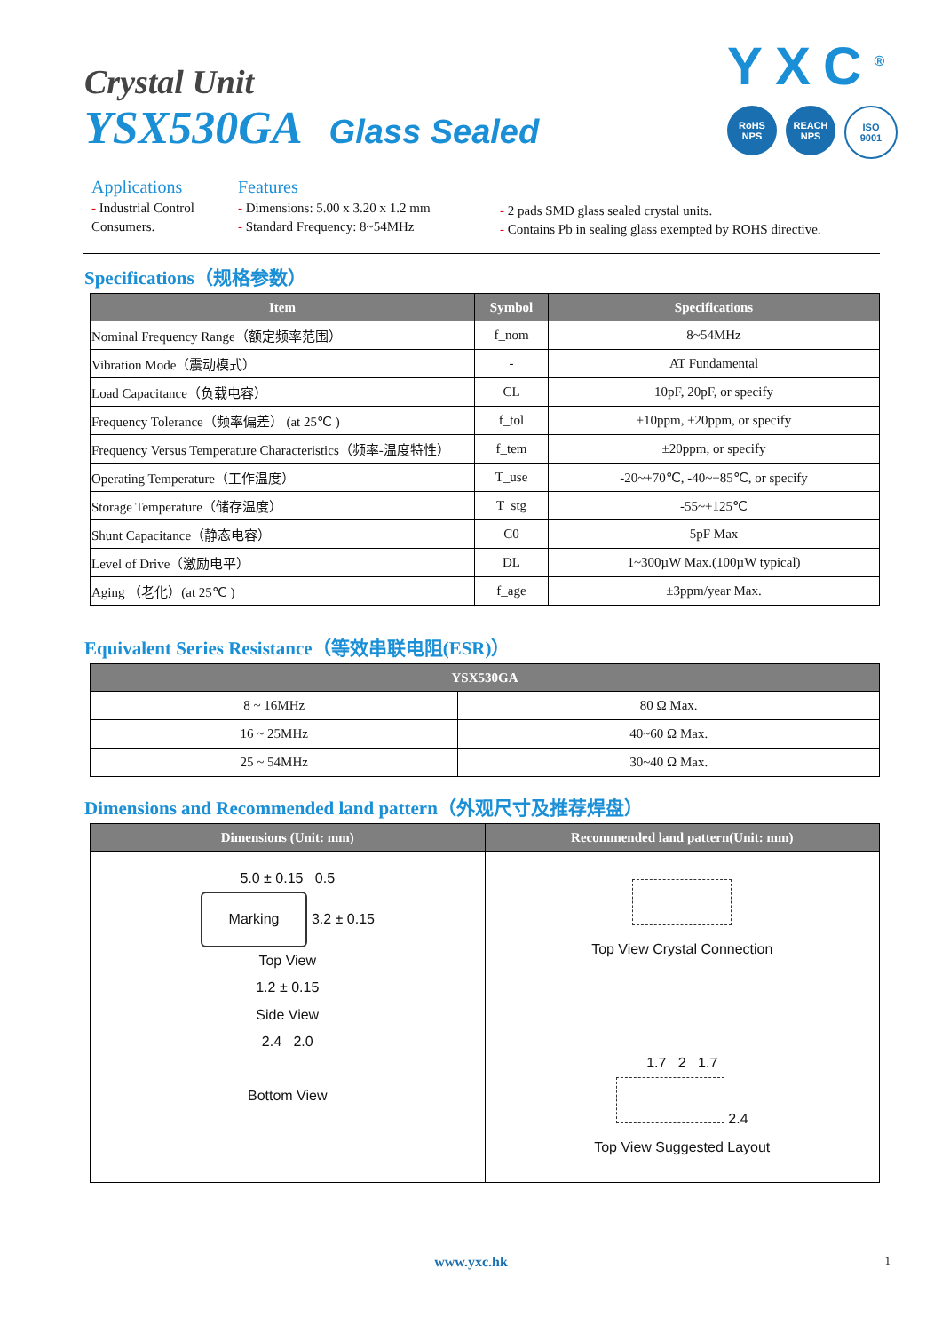Crystal Unit
YSX530GA Glass Sealed
YXC<sup>®</sup>
RoHS
NPS
REACH
NPS
ISO
9001
Applications
- Industrial Control
Consumers.
Features
- Dimensions: 5.00 x 3.20 x 1.2 mm
- Standard Frequency: 8~54MHz
- 2 pads SMD glass sealed crystal units.
- Contains Pb in sealing glass exempted by ROHS directive.
Specifications（规格参数）
| Item | Symbol | Specifications |
| --- | --- | --- |
| Nominal Frequency Range（额定频率范围） | f_nom | 8~54MHz |
| Vibration Mode（震动模式） | - | AT Fundamental |
| Load Capacitance（负载电容） | CL | 10pF, 20pF, or specify |
| Frequency Tolerance（频率偏差） (at 25℃ ) | f_tol | ±10ppm, ±20ppm, or specify |
| Frequency Versus Temperature Characteristics（频率-温度特性） | f_tem | ±20ppm, or specify |
| Operating Temperature（工作温度） | T_use | -20~+70℃, -40~+85℃, or specify |
| Storage Temperature（储存温度） | T_stg | -55~+125℃ |
| Shunt Capacitance（静态电容） | C0 | 5pF Max |
| Level of Drive（激励电平） | DL | 1~300µW Max.(100µW typical) |
| Aging （老化）(at 25℃ ) | f_age | ±3ppm/year Max. |
Equivalent Series Resistance（等效串联电阻(ESR)）
| YSX530GA | |
| --- | --- |
| 8 ~ 16MHz | 80 Ω Max. |
| 16 ~ 25MHz | 40~60 Ω Max. |
| 25 ~ 54MHz | 30~40 Ω Max. |
Dimensions and Recommended land pattern（外观尺寸及推荐焊盘）
| Dimensions (Unit: mm) | Recommended land pattern(Unit: mm) |
| --- | --- |
| 5.0 ± 0.15 0.5 Marking 3.2 ± 0.15 Top View 1.2 ± 0.15 Side View 2.4 2.0 Bottom View | Top View Crystal Connection 1.7 2 1.7 2.4 Top View Suggested Layout |
www.yxc.hk 1